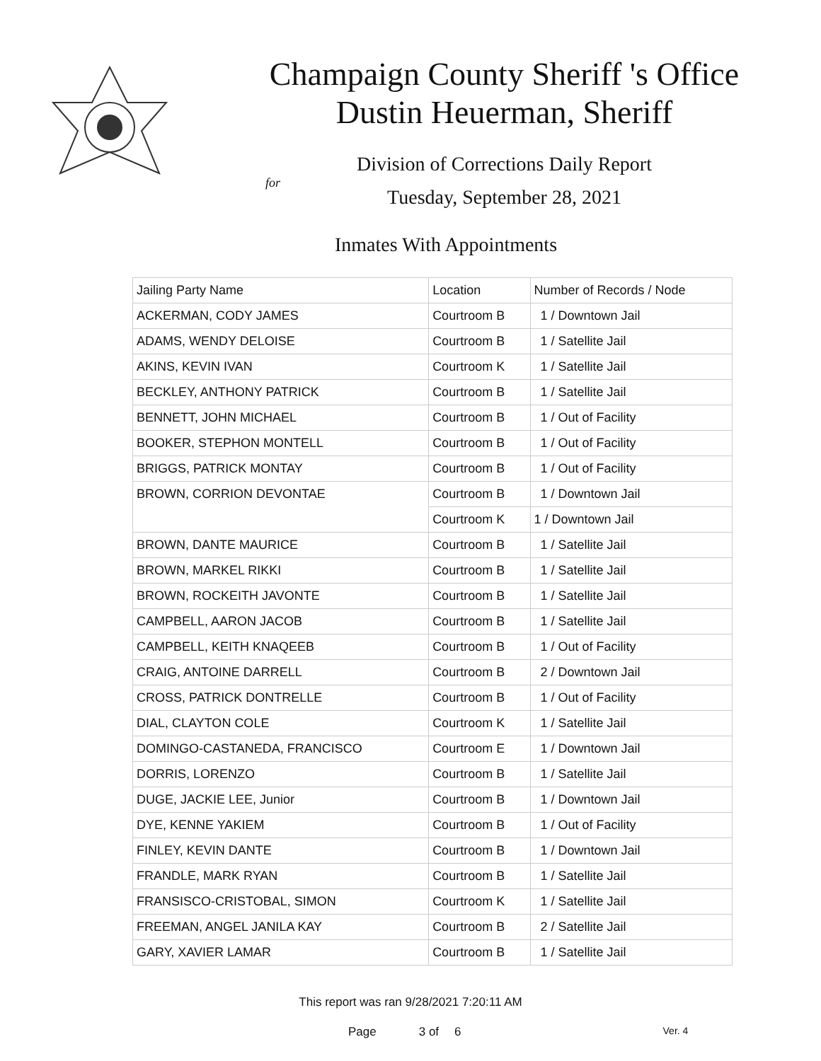Champaign County Sheriff 's Office
Dustin Heuerman, Sheriff
Division of Corrections Daily Report
for
Tuesday, September 28, 2021
Inmates With Appointments
| Jailing Party Name | Location | Number of Records / Node |
| --- | --- | --- |
| ACKERMAN, CODY JAMES | Courtroom B | 1 / Downtown Jail |
| ADAMS, WENDY DELOISE | Courtroom B | 1 / Satellite Jail |
| AKINS, KEVIN IVAN | Courtroom K | 1 / Satellite Jail |
| BECKLEY, ANTHONY PATRICK | Courtroom B | 1 / Satellite Jail |
| BENNETT, JOHN MICHAEL | Courtroom B | 1 / Out of Facility |
| BOOKER, STEPHON MONTELL | Courtroom B | 1 / Out of Facility |
| BRIGGS, PATRICK MONTAY | Courtroom B | 1 / Out of Facility |
| BROWN, CORRION DEVONTAE | Courtroom B | 1 / Downtown Jail |
| | Courtroom K | 1 / Downtown Jail |
| BROWN, DANTE MAURICE | Courtroom B | 1 / Satellite Jail |
| BROWN, MARKEL RIKKI | Courtroom B | 1 / Satellite Jail |
| BROWN, ROCKEITH JAVONTE | Courtroom B | 1 / Satellite Jail |
| CAMPBELL, AARON JACOB | Courtroom B | 1 / Satellite Jail |
| CAMPBELL, KEITH KNAQEEB | Courtroom B | 1 / Out of Facility |
| CRAIG, ANTOINE DARRELL | Courtroom B | 2 / Downtown Jail |
| CROSS, PATRICK DONTRELLE | Courtroom B | 1 / Out of Facility |
| DIAL, CLAYTON COLE | Courtroom K | 1 / Satellite Jail |
| DOMINGO-CASTANEDA, FRANCISCO | Courtroom E | 1 / Downtown Jail |
| DORRIS, LORENZO | Courtroom B | 1 / Satellite Jail |
| DUGE, JACKIE LEE, Junior | Courtroom B | 1 / Downtown Jail |
| DYE, KENNE YAKIEM | Courtroom B | 1 / Out of Facility |
| FINLEY, KEVIN DANTE | Courtroom B | 1 / Downtown Jail |
| FRANDLE, MARK RYAN | Courtroom B | 1 / Satellite Jail |
| FRANSISCO-CRISTOBAL, SIMON | Courtroom K | 1 / Satellite Jail |
| FREEMAN, ANGEL JANILA KAY | Courtroom B | 2 / Satellite Jail |
| GARY, XAVIER LAMAR | Courtroom B | 1 / Satellite Jail |
This report was ran 9/28/2021 7:20:11 AM
Page 3 of 6 Ver. 4